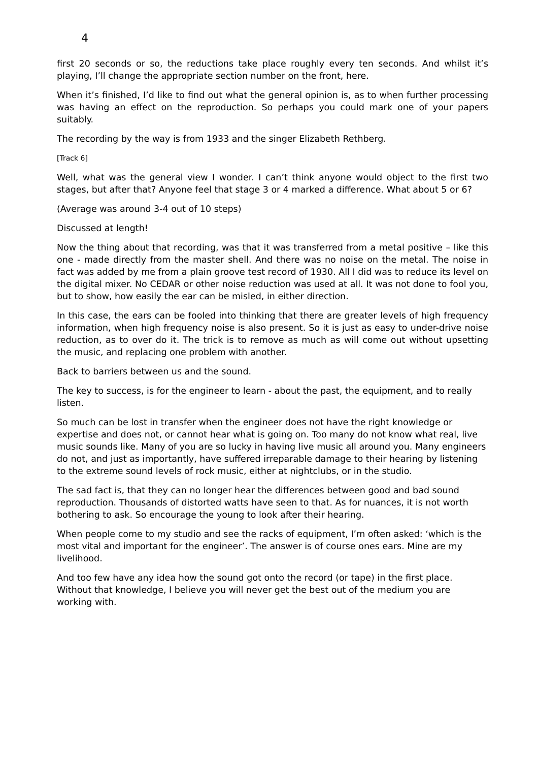4
first 20 seconds or so, the reductions take place roughly every ten seconds. And whilst it’s playing, I’ll change the appropriate section number on the front, here.
When it’s finished, I’d like to find out what the general opinion is, as to when further processing was having an effect on the reproduction. So perhaps you could mark one of your papers suitably.
The recording by the way is from 1933 and the singer Elizabeth Rethberg.
[Track 6]
Well, what was the general view I wonder. I can’t think anyone would object to the first two stages, but after that? Anyone feel that stage 3 or 4 marked a difference. What about 5 or 6?
(Average was around 3-4 out of 10 steps)
Discussed at length!
Now the thing about that recording, was that it was transferred from a metal positive – like this one - made directly from the master shell. And there was no noise on the metal. The noise in fact was added by me from a plain groove test record of 1930. All I did was to reduce its level on the digital mixer. No CEDAR or other noise reduction was used at all. It was not done to fool you, but to show, how easily the ear can be misled, in either direction.
In this case, the ears can be fooled into thinking that there are greater levels of high frequency information, when high frequency noise is also present. So it is just as easy to under-drive noise reduction, as to over do it. The trick is to remove as much as will come out without upsetting the music, and replacing one problem with another.
Back to barriers between us and the sound.
The key to success, is for the engineer to learn - about the past, the equipment, and to really listen.
So much can be lost in transfer when the engineer does not have the right knowledge or expertise and does not, or cannot hear what is going on. Too many do not know what real, live music sounds like. Many of you are so lucky in having live music all around you. Many engineers do not, and just as importantly, have suffered irreparable damage to their hearing by listening to the extreme sound levels of rock music, either at nightclubs, or in the studio.
The sad fact is, that they can no longer hear the differences between good and bad sound reproduction. Thousands of distorted watts have seen to that. As for nuances, it is not worth bothering to ask. So encourage the young to look after their hearing.
When people come to my studio and see the racks of equipment, I’m often asked: ‘which is the most vital and important for the engineer’. The answer is of course ones ears. Mine are my livelihood.
And too few have any idea how the sound got onto the record (or tape) in the first place. Without that knowledge, I believe you will never get the best out of the medium you are working with.